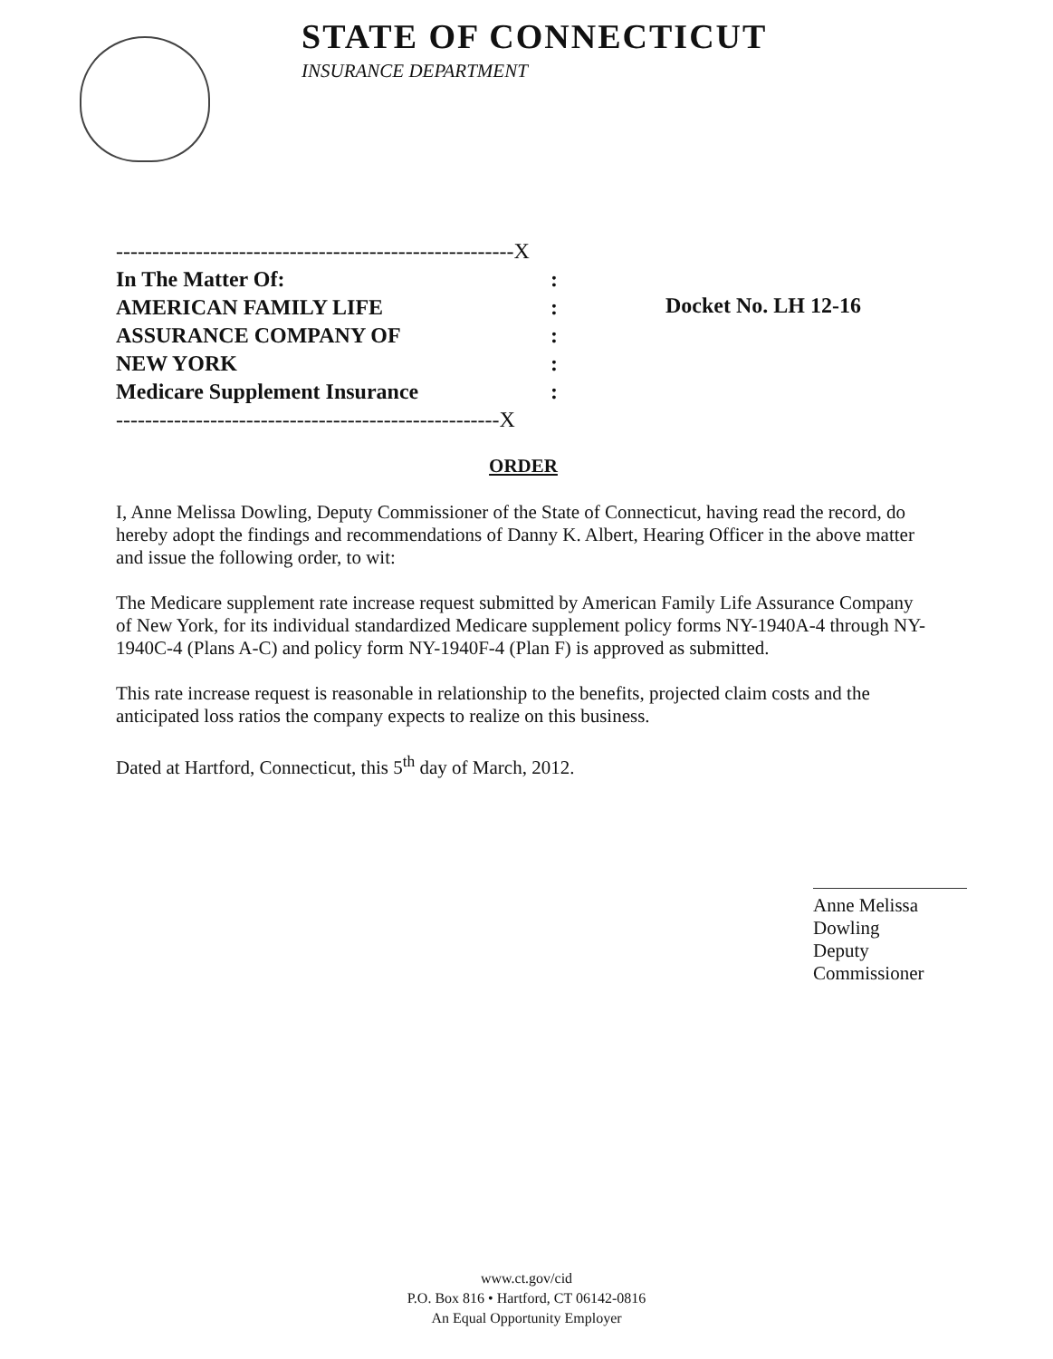STATE OF CONNECTICUT
INSURANCE DEPARTMENT
-------------------------------------------------------X
In The Matter Of::
AMERICAN FAMILY LIFE:
ASSURANCE COMPANY OF:
NEW YORK:
Medicare Supplement Insurance:
-----------------------------------------------------X
Docket No. LH 12-16
ORDER
I, Anne Melissa Dowling, Deputy Commissioner of the State of Connecticut, having read the record, do hereby adopt the findings and recommendations of Danny K. Albert, Hearing Officer in the above matter and issue the following order, to wit:
The Medicare supplement rate increase request submitted by American Family Life Assurance Company of New York, for its individual standardized Medicare supplement policy forms NY-1940A-4 through NY-1940C-4 (Plans A-C) and policy form NY-1940F-4 (Plan F) is approved as submitted.
This rate increase request is reasonable in relationship to the benefits, projected claim costs and the anticipated loss ratios the company expects to realize on this business.
Dated at Hartford, Connecticut, this 5<sup>th</sup> day of March, 2012.
Anne Melissa Dowling
Deputy Commissioner
www.ct.gov/cid
P.O. Box 816 • Hartford, CT 06142-0816
An Equal Opportunity Employer